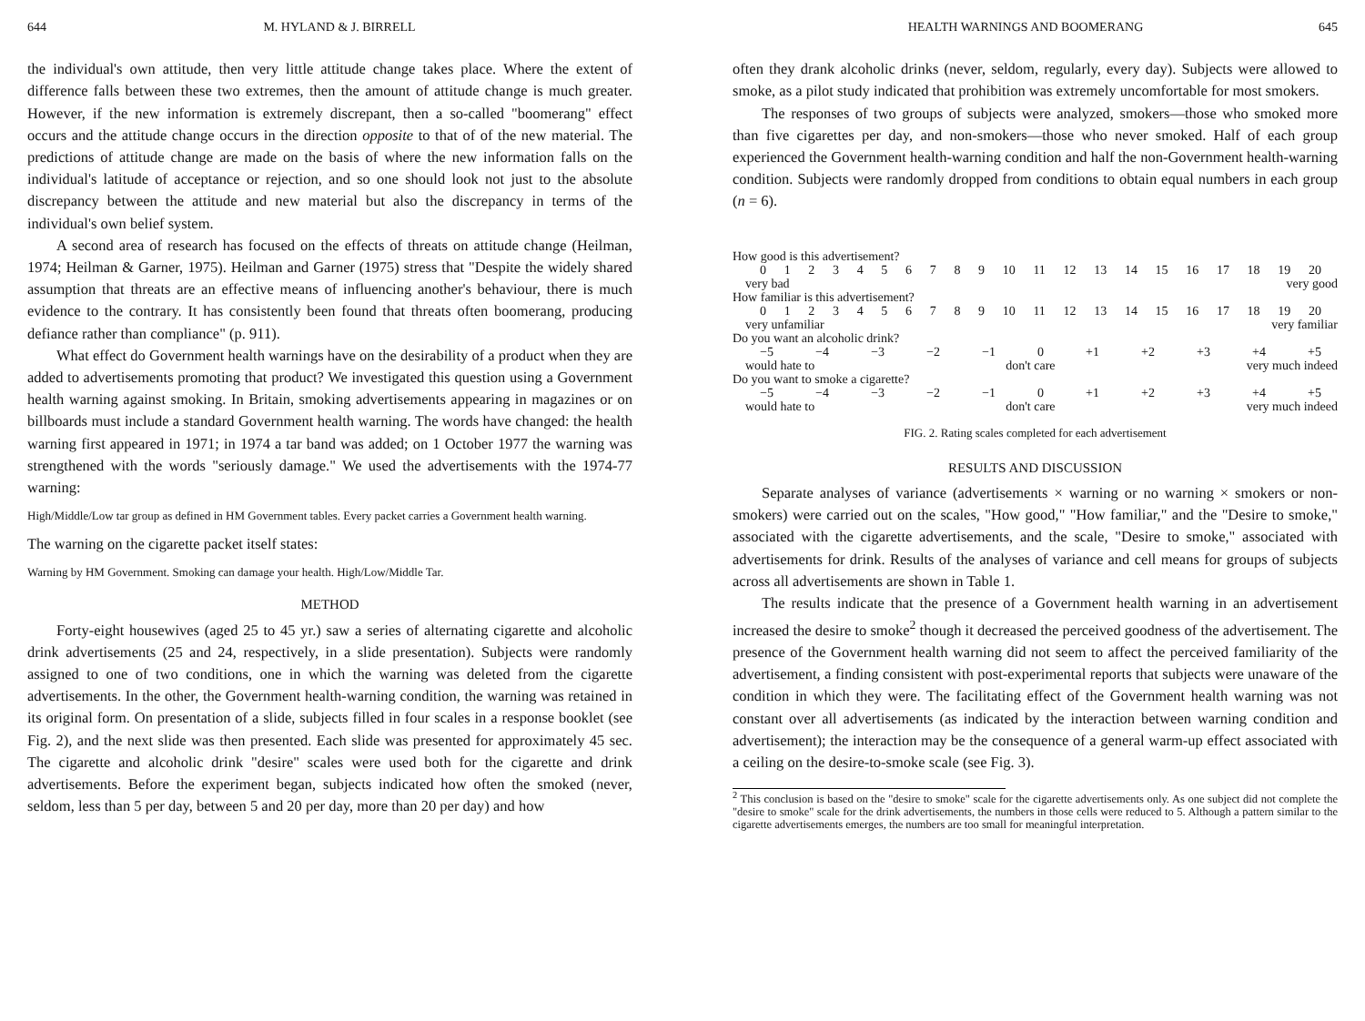644 M. HYLAND & J. BIRRELL
the individual's own attitude, then very little attitude change takes place. Where the extent of difference falls between these two extremes, then the amount of attitude change is much greater. However, if the new information is extremely discrepant, then a so-called "boomerang" effect occurs and the attitude change occurs in the direction opposite to that of of the new material. The predictions of attitude change are made on the basis of where the new information falls on the individual's latitude of acceptance or rejection, and so one should look not just to the absolute discrepancy between the attitude and new material but also the discrepancy in terms of the individual's own belief system.
A second area of research has focused on the effects of threats on attitude change (Heilman, 1974; Heilman & Garner, 1975). Heilman and Garner (1975) stress that "Despite the widely shared assumption that threats are an effective means of influencing another's behaviour, there is much evidence to the contrary. It has consistently been found that threats often boomerang, producing defiance rather than compliance" (p. 911).
What effect do Government health warnings have on the desirability of a product when they are added to advertisements promoting that product? We investigated this question using a Government health warning against smoking. In Britain, smoking advertisements appearing in magazines or on billboards must include a standard Government health warning. The words have changed: the health warning first appeared in 1971; in 1974 a tar band was added; on 1 October 1977 the warning was strengthened with the words "seriously damage." We used the advertisements with the 1974-77 warning:
High/Middle/Low tar group as defined in HM Government tables. Every packet carries a Government health warning.
The warning on the cigarette packet itself states:
Warning by HM Government. Smoking can damage your health. High/Low/Middle Tar.
METHOD
Forty-eight housewives (aged 25 to 45 yr.) saw a series of alternating cigarette and alcoholic drink advertisements (25 and 24, respectively, in a slide presentation). Subjects were randomly assigned to one of two conditions, one in which the warning was deleted from the cigarette advertisements. In the other, the Government health-warning condition, the warning was retained in its original form. On presentation of a slide, subjects filled in four scales in a response booklet (see Fig. 2), and the next slide was then presented. Each slide was presented for approximately 45 sec. The cigarette and alcoholic drink "desire" scales were used both for the cigarette and drink advertisements. Before the experiment began, subjects indicated how often the smoked (never, seldom, less than 5 per day, between 5 and 20 per day, more than 20 per day) and how
HEALTH WARNINGS AND BOOMERANG 645
often they drank alcoholic drinks (never, seldom, regularly, every day). Subjects were allowed to smoke, as a pilot study indicated that prohibition was extremely uncomfortable for most smokers.
The responses of two groups of subjects were analyzed, smokers—those who smoked more than five cigarettes per day, and non-smokers—those who never smoked. Half of each group experienced the Government health-warning condition and half the non-Government health-warning condition. Subjects were randomly dropped from conditions to obtain equal numbers in each group (n = 6).
How good is this advertisement?
0123456789 10 11 12 13 14 15 16 17 18 19 20
very bad very good
How familiar is this advertisement?
0123456789 10 11 12 13 14 15 16 17 18 19 20
very unfamiliar very familiar
Do you want an alcoholic drink?
−5 −4 −3 −2 −1 0 +1 +2 +3 +4 +5
would hate to don't care very much indeed
Do you want to smoke a cigarette?
−5 −4 −3 −2 −1 0 +1 +2 +3 +4 +5
would hate to don't care very much indeed
FIG. 2. Rating scales completed for each advertisement
RESULTS AND DISCUSSION
Separate analyses of variance (advertisements × warning or no warning × smokers or non-smokers) were carried out on the scales, "How good," "How familiar," and the "Desire to smoke," associated with the cigarette advertisements, and the scale, "Desire to smoke," associated with advertisements for drink. Results of the analyses of variance and cell means for groups of subjects across all advertisements are shown in Table 1.
The results indicate that the presence of a Government health warning in an advertisement increased the desire to smoke<sup>2</sup> though it decreased the perceived goodness of the advertisement. The presence of the Government health warning did not seem to affect the perceived familiarity of the advertisement, a finding consistent with post-experimental reports that subjects were unaware of the condition in which they were. The facilitating effect of the Government health warning was not constant over all advertisements (as indicated by the interaction between warning condition and advertisement); the interaction may be the consequence of a general warm-up effect associated with a ceiling on the desire-to-smoke scale (see Fig. 3).
<sup>2</sup> This conclusion is based on the "desire to smoke" scale for the cigarette advertisements only. As one subject did not complete the "desire to smoke" scale for the drink advertisements, the numbers in those cells were reduced to 5. Although a pattern similar to the cigarette advertisements emerges, the numbers are too small for meaningful interpretation.